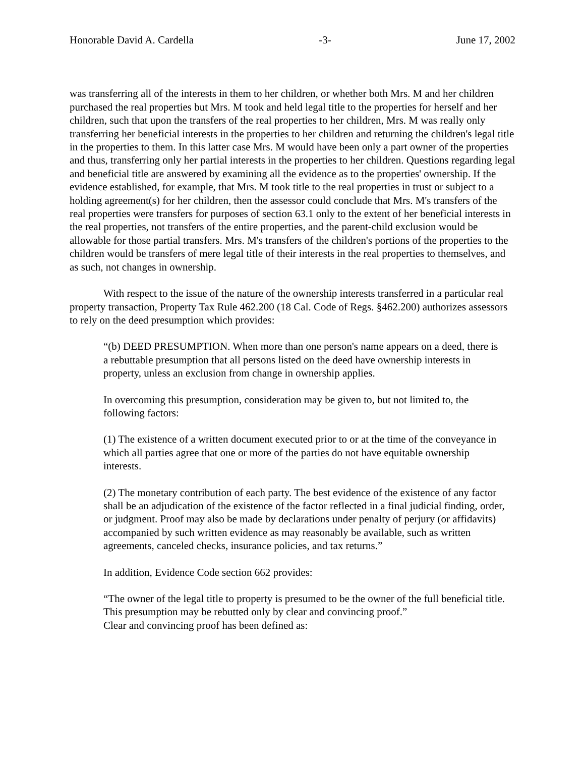Honorable David A. Cardella -3- June 17, 2002
was transferring all of the interests in them to her children, or whether both Mrs. M and her children purchased the real properties but Mrs. M took and held legal title to the properties for herself and her children, such that upon the transfers of the real properties to her children, Mrs. M was really only transferring her beneficial interests in the properties to her children and returning the children's legal title in the properties to them. In this latter case Mrs. M would have been only a part owner of the properties and thus, transferring only her partial interests in the properties to her children. Questions regarding legal and beneficial title are answered by examining all the evidence as to the properties' ownership. If the evidence established, for example, that Mrs. M took title to the real properties in trust or subject to a holding agreement(s) for her children, then the assessor could conclude that Mrs. M's transfers of the real properties were transfers for purposes of section 63.1 only to the extent of her beneficial interests in the real properties, not transfers of the entire properties, and the parent-child exclusion would be allowable for those partial transfers. Mrs. M's transfers of the children's portions of the properties to the children would be transfers of mere legal title of their interests in the real properties to themselves, and as such, not changes in ownership.
With respect to the issue of the nature of the ownership interests transferred in a particular real property transaction, Property Tax Rule 462.200 (18 Cal. Code of Regs. §462.200) authorizes assessors to rely on the deed presumption which provides:
“(b) DEED PRESUMPTION. When more than one person's name appears on a deed, there is a rebuttable presumption that all persons listed on the deed have ownership interests in property, unless an exclusion from change in ownership applies.
In overcoming this presumption, consideration may be given to, but not limited to, the following factors:
(1) The existence of a written document executed prior to or at the time of the conveyance in which all parties agree that one or more of the parties do not have equitable ownership interests.
(2) The monetary contribution of each party. The best evidence of the existence of any factor shall be an adjudication of the existence of the factor reflected in a final judicial finding, order, or judgment. Proof may also be made by declarations under penalty of perjury (or affidavits) accompanied by such written evidence as may reasonably be available, such as written agreements, canceled checks, insurance policies, and tax returns.”
In addition, Evidence Code section 662 provides:
“The owner of the legal title to property is presumed to be the owner of the full beneficial title. This presumption may be rebutted only by clear and convincing proof.”
Clear and convincing proof has been defined as: